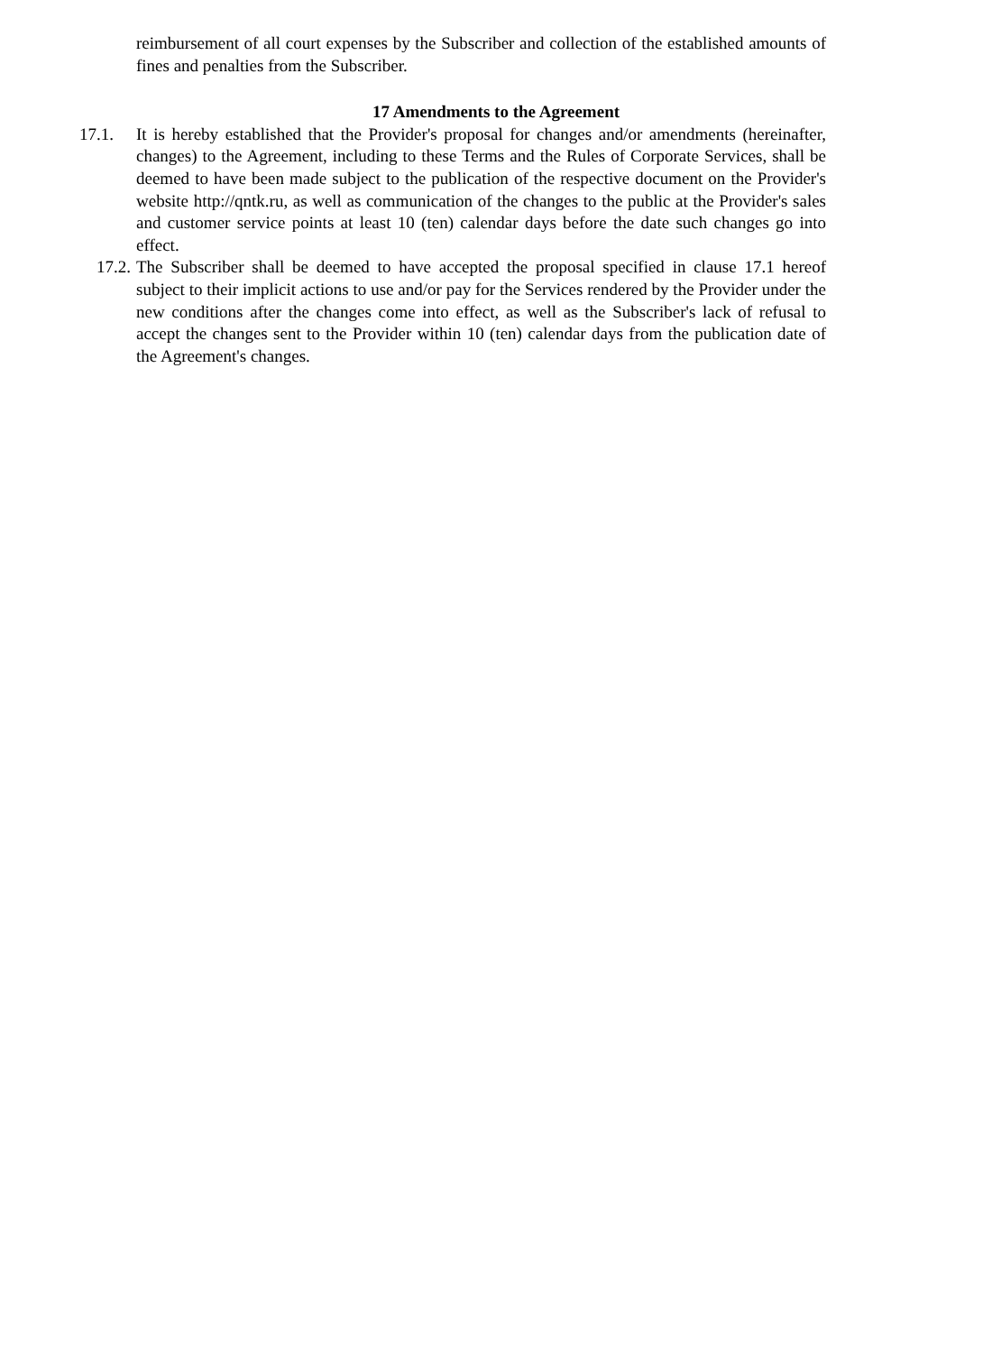reimbursement of all court expenses by the Subscriber and collection of the established amounts of fines and penalties from the Subscriber.
17 Amendments to the Agreement
17.1. It is hereby established that the Provider's proposal for changes and/or amendments (hereinafter, changes) to the Agreement, including to these Terms and the Rules of Corporate Services, shall be deemed to have been made subject to the publication of the respective document on the Provider's website http://qntk.ru, as well as communication of the changes to the public at the Provider's sales and customer service points at least 10 (ten) calendar days before the date such changes go into effect.
17.2. The Subscriber shall be deemed to have accepted the proposal specified in clause 17.1 hereof subject to their implicit actions to use and/or pay for the Services rendered by the Provider under the new conditions after the changes come into effect, as well as the Subscriber's lack of refusal to accept the changes sent to the Provider within 10 (ten) calendar days from the publication date of the Agreement's changes.